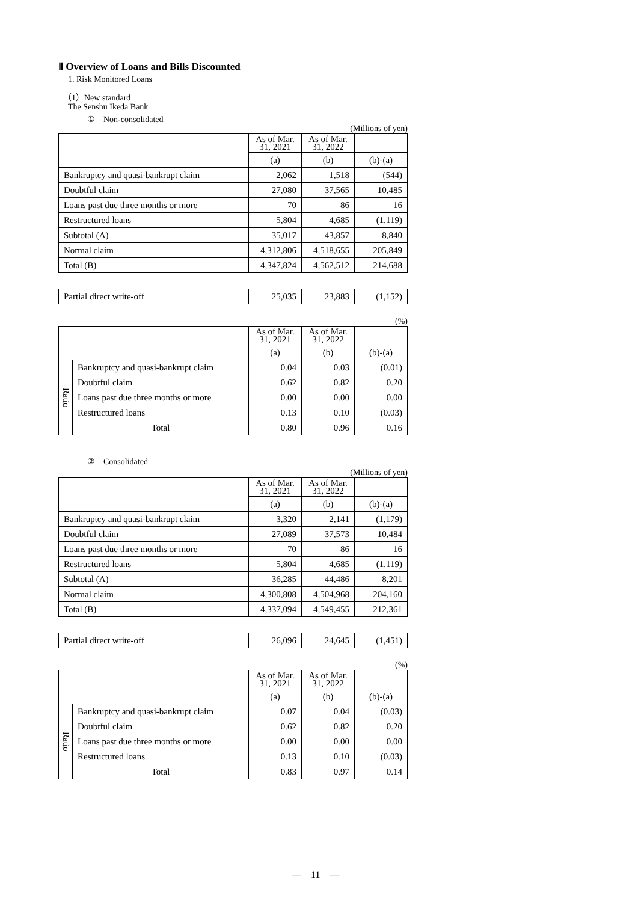Ⅱ Overview of Loans and Bills Discounted
1. Risk Monitored Loans
（1）New standard
The Senshu Ikeda Bank
①　Non-consolidated
(Millions of yen)
| | As of Mar. 31, 2021 | As of Mar. 31, 2022 | |
| | (a) | (b) | (b)-(a) |
| Bankruptcy and quasi-bankrupt claim | 2,062 | 1,518 | (544) |
| Doubtful claim | 27,080 | 37,565 | 10,485 |
| Loans past due three months or more | 70 | 86 | 16 |
| Restructured loans | 5,804 | 4,685 | (1,119) |
| Subtotal (A) | 35,017 | 43,857 | 8,840 |
| Normal claim | 4,312,806 | 4,518,655 | 205,849 |
| Total (B) | 4,347,824 | 4,562,512 | 214,688 |
| Partial direct write-off | 25,035 | 23,883 | (1,152) |
(%)
| | | As of Mar. 31, 2021 | As of Mar. 31, 2022 | |
| | | (a) | (b) | (b)-(a) |
| Ratio | Bankruptcy and quasi-bankrupt claim | 0.04 | 0.03 | (0.01) |
| | Doubtful claim | 0.62 | 0.82 | 0.20 |
| | Loans past due three months or more | 0.00 | 0.00 | 0.00 |
| | Restructured loans | 0.13 | 0.10 | (0.03) |
| | Total | 0.80 | 0.96 | 0.16 |
②　Consolidated
(Millions of yen)
| | As of Mar. 31, 2021 | As of Mar. 31, 2022 | |
| | (a) | (b) | (b)-(a) |
| Bankruptcy and quasi-bankrupt claim | 3,320 | 2,141 | (1,179) |
| Doubtful claim | 27,089 | 37,573 | 10,484 |
| Loans past due three months or more | 70 | 86 | 16 |
| Restructured loans | 5,804 | 4,685 | (1,119) |
| Subtotal (A) | 36,285 | 44,486 | 8,201 |
| Normal claim | 4,300,808 | 4,504,968 | 204,160 |
| Total (B) | 4,337,094 | 4,549,455 | 212,361 |
| Partial direct write-off | 26,096 | 24,645 | (1,451) |
(%)
| | | As of Mar. 31, 2021 | As of Mar. 31, 2022 | |
| | | (a) | (b) | (b)-(a) |
| Ratio | Bankruptcy and quasi-bankrupt claim | 0.07 | 0.04 | (0.03) |
| | Doubtful claim | 0.62 | 0.82 | 0.20 |
| | Loans past due three months or more | 0.00 | 0.00 | 0.00 |
| | Restructured loans | 0.13 | 0.10 | (0.03) |
| | Total | 0.83 | 0.97 | 0.14 |
―　11　―